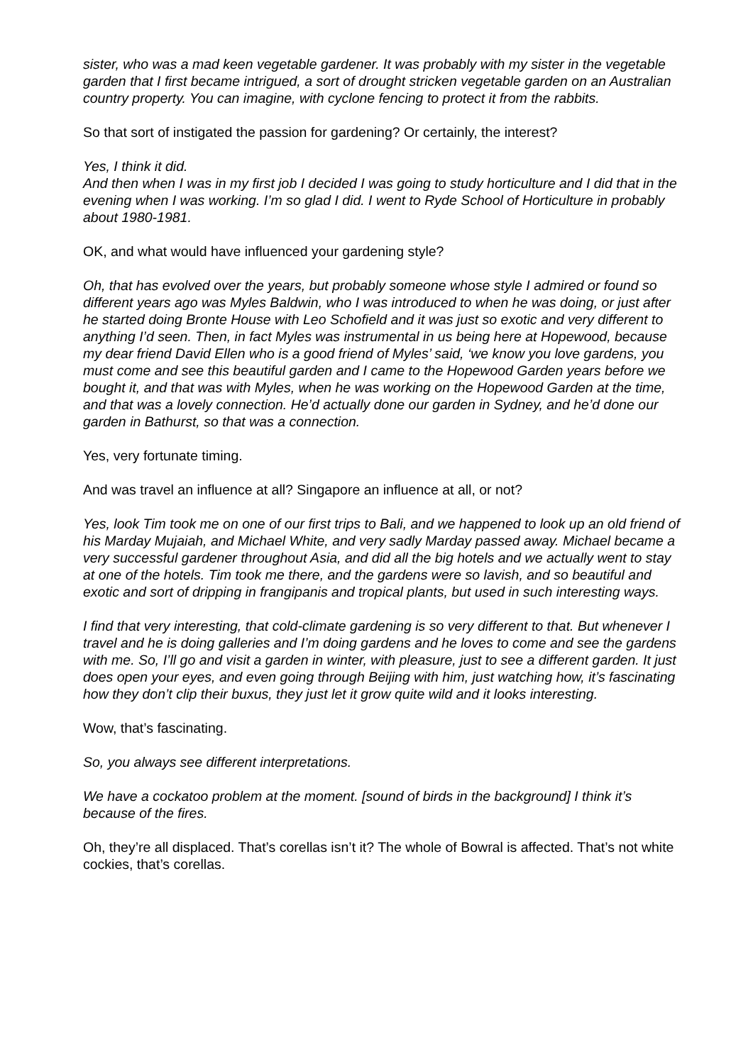sister, who was a mad keen vegetable gardener. It was probably with my sister in the vegetable garden that I first became intrigued, a sort of drought stricken vegetable garden on an Australian country property. You can imagine, with cyclone fencing to protect it from the rabbits.
So that sort of instigated the passion for gardening? Or certainly, the interest?
Yes, I think it did.
And then when I was in my first job I decided I was going to study horticulture and I did that in the evening when I was working. I’m so glad I did. I went to Ryde School of Horticulture in probably about 1980-1981.
OK, and what would have influenced your gardening style?
Oh, that has evolved over the years, but probably someone whose style I admired or found so different years ago was Myles Baldwin, who I was introduced to when he was doing, or just after he started doing Bronte House with Leo Schofield and it was just so exotic and very different to anything I’d seen. Then, in fact Myles was instrumental in us being here at Hopewood, because my dear friend David Ellen who is a good friend of Myles’ said, ‘we know you love gardens, you must come and see this beautiful garden and I came to the Hopewood Garden years before we bought it, and that was with Myles, when he was working on the Hopewood Garden at the time, and that was a lovely connection. He’d actually done our garden in Sydney, and he’d done our garden in Bathurst, so that was a connection.
Yes, very fortunate timing.
And was travel an influence at all? Singapore an influence at all, or not?
Yes, look Tim took me on one of our first trips to Bali, and we happened to look up an old friend of his Marday Mujaiah, and Michael White, and very sadly Marday passed away. Michael became a very successful gardener throughout Asia, and did all the big hotels and we actually went to stay at one of the hotels. Tim took me there, and the gardens were so lavish, and so beautiful and exotic and sort of dripping in frangipanis and tropical plants, but used in such interesting ways.
I find that very interesting, that cold-climate gardening is so very different to that. But whenever I travel and he is doing galleries and I’m doing gardens and he loves to come and see the gardens with me. So, I’ll go and visit a garden in winter, with pleasure, just to see a different garden. It just does open your eyes, and even going through Beijing with him, just watching how, it’s fascinating how they don’t clip their buxus, they just let it grow quite wild and it looks interesting.
Wow, that’s fascinating.
So, you always see different interpretations.
We have a cockatoo problem at the moment. [sound of birds in the background] I think it’s because of the fires.
Oh, they’re all displaced. That’s corellas isn’t it? The whole of Bowral is affected. That’s not white cockies, that’s corellas.